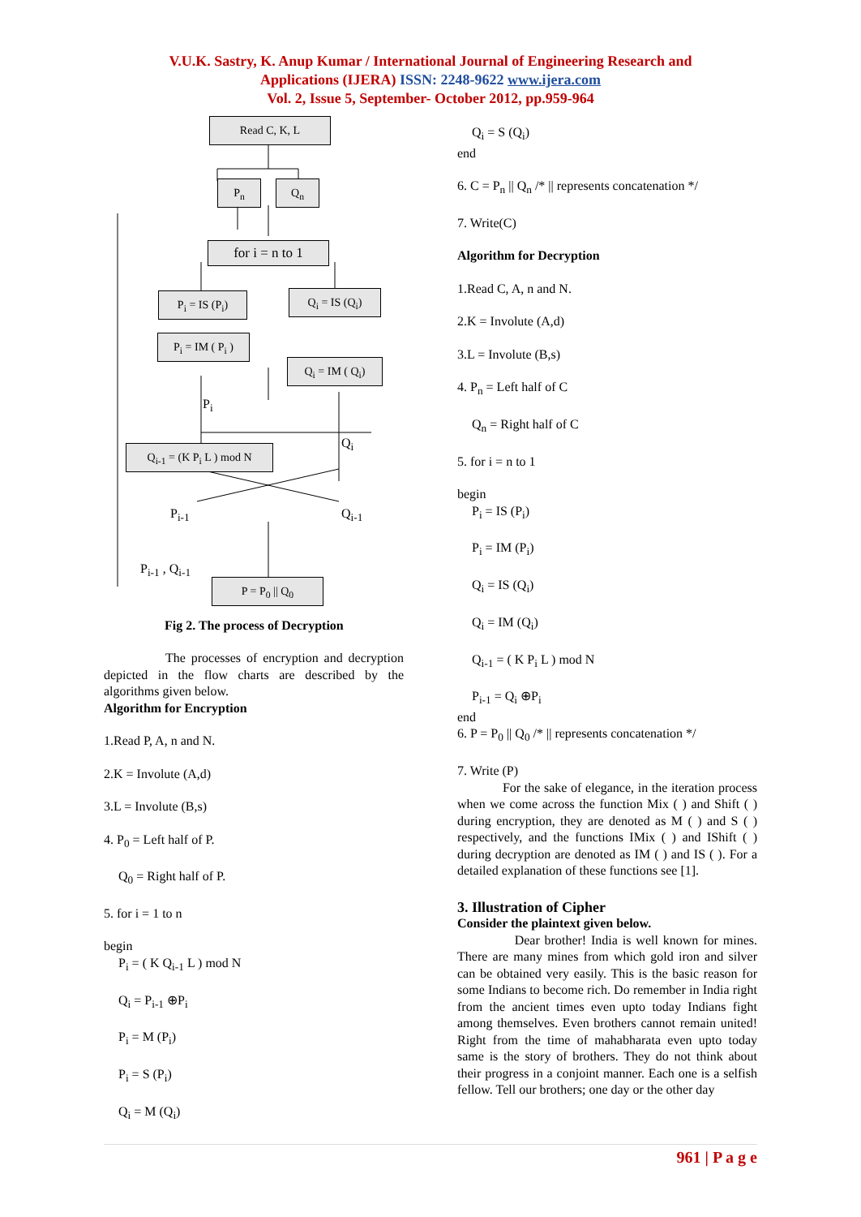V.U.K. Sastry, K. Anup Kumar / International Journal of Engineering Research and
Applications (IJERA) ISSN: 2248-9622 www.ijera.com
Vol. 2, Issue 5, September- October 2012, pp.959-964
Read C, K, L
P<sub>n</sub> Q<sub>n</sub>
for i = n to 1
P<sub>i</sub> = IS (P<sub>i</sub>) Q<sub>i</sub> = IS (Q<sub>i</sub>)
P<sub>i</sub> = IM ( P<sub>i</sub> )
Q<sub>i</sub> = IM ( Q<sub>i</sub>)
Q<sub>i-1</sub> = (K P<sub>i</sub> L ) mod N
P = P<sub>0</sub> || Q<sub>0</sub>
P<sub>i-1</sub> Q<sub>i-1</sub>
P<sub>i-1</sub> , Q<sub>i-1</sub>
P<sub>i</sub>
Q<sub>i</sub>
Fig 2. The process of Decryption
The processes of encryption and decryption depicted in the flow charts are described by the algorithms given below.
Algorithm for Encryption
1.Read P, A, n and N.
2.K = Involute (A,d)
3.L = Involute (B,s)
4. P<sub>0</sub> = Left half of P.
Q<sub>0</sub> = Right half of P.
5. for i = 1 to n
begin
P<sub>i</sub> = ( K Q<sub>i-1</sub> L ) mod N
Q<sub>i</sub> = P<sub>i-1</sub> ⊕P<sub>i</sub>
P<sub>i</sub> = M (P<sub>i</sub>)
P<sub>i</sub> = S (P<sub>i</sub>)
Q<sub>i</sub> = M (Q<sub>i</sub>)
Q<sub>i</sub> = S (Q<sub>i</sub>)
end
6. C = P<sub>n</sub> || Q<sub>n</sub> /* || represents concatenation */
7. Write(C)
Algorithm for Decryption
1.Read C, A, n and N.
2.K = Involute (A,d)
3.L = Involute (B,s)
4. P<sub>n</sub> = Left half of C
Q<sub>n</sub> = Right half of C
5. for i = n to 1
begin
P<sub>i</sub> = IS (P<sub>i</sub>)
P<sub>i</sub> = IM (P<sub>i</sub>)
Q<sub>i</sub> = IS (Q<sub>i</sub>)
Q<sub>i</sub> = IM (Q<sub>i</sub>)
Q<sub>i-1</sub> = ( K P<sub>i</sub> L ) mod N
P<sub>i-1</sub> = Q<sub>i</sub> ⊕P<sub>i</sub>
end
6. P = P<sub>0</sub> || Q<sub>0</sub> /* || represents concatenation */
7. Write (P)
For the sake of elegance, in the iteration process when we come across the function Mix ( ) and Shift ( ) during encryption, they are denoted as M ( ) and S ( ) respectively, and the functions IMix ( ) and IShift ( ) during decryption are denoted as IM ( ) and IS ( ). For a detailed explanation of these functions see [1].
3. Illustration of Cipher
Consider the plaintext given below.
Dear brother! India is well known for mines. There are many mines from which gold iron and silver can be obtained very easily. This is the basic reason for some Indians to become rich. Do remember in India right from the ancient times even upto today Indians fight among themselves. Even brothers cannot remain united! Right from the time of mahabharata even upto today same is the story of brothers. They do not think about their progress in a conjoint manner. Each one is a selfish fellow. Tell our brothers; one day or the other day
961 | P a g e